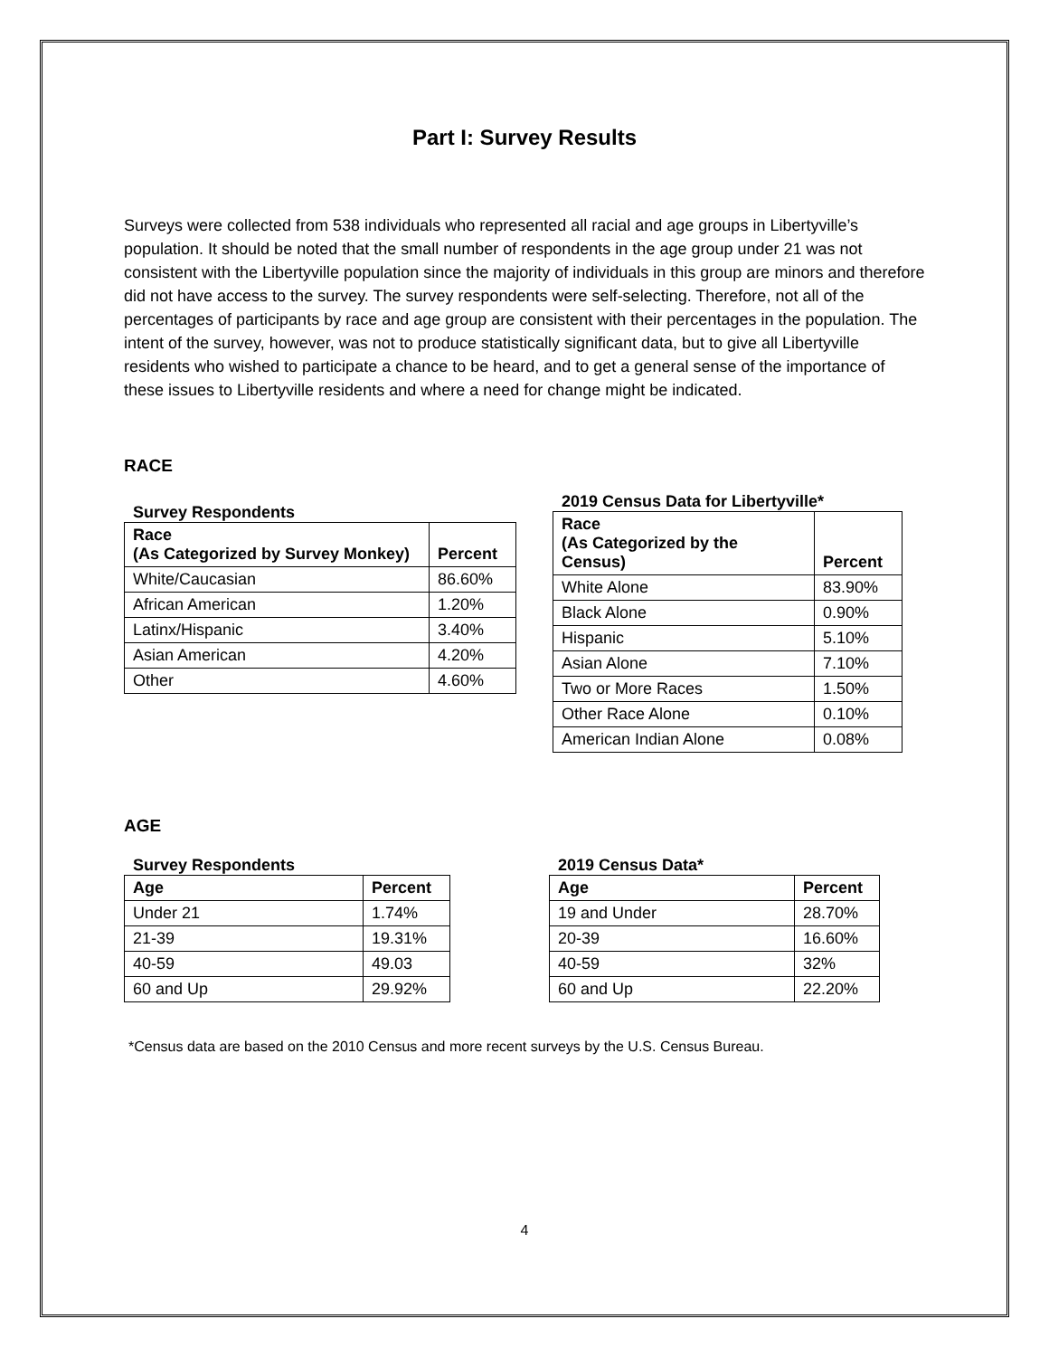Part I: Survey Results
Surveys were collected from 538 individuals who represented all racial and age groups in Libertyville’s population. It should be noted that the small number of respondents in the age group under 21 was not consistent with the Libertyville population since the majority of individuals in this group are minors and therefore did not have access to the survey. The survey respondents were self-selecting. Therefore, not all of the percentages of participants by race and age group are consistent with their percentages in the population. The intent of the survey, however, was not to produce statistically significant data, but to give all Libertyville residents who wished to participate a chance to be heard, and to get a general sense of the importance of these issues to Libertyville residents and where a need for change might be indicated.
RACE
Survey Respondents
| Race (As Categorized by Survey Monkey) | Percent |
| --- | --- |
| White/Caucasian | 86.60% |
| African American | 1.20% |
| Latinx/Hispanic | 3.40% |
| Asian American | 4.20% |
| Other | 4.60% |
2019 Census Data for Libertyville*
| Race (As Categorized by the Census) | Percent |
| --- | --- |
| White Alone | 83.90% |
| Black Alone | 0.90% |
| Hispanic | 5.10% |
| Asian Alone | 7.10% |
| Two or More Races | 1.50% |
| Other Race Alone | 0.10% |
| American Indian Alone | 0.08% |
AGE
Survey Respondents
| Age | Percent |
| --- | --- |
| Under 21 | 1.74% |
| 21-39 | 19.31% |
| 40-59 | 49.03 |
| 60 and Up | 29.92% |
2019 Census Data*
| Age | Percent |
| --- | --- |
| 19 and Under | 28.70% |
| 20-39 | 16.60% |
| 40-59 | 32% |
| 60 and Up | 22.20% |
*Census data are based on the 2010 Census and more recent surveys by the U.S. Census Bureau.
4